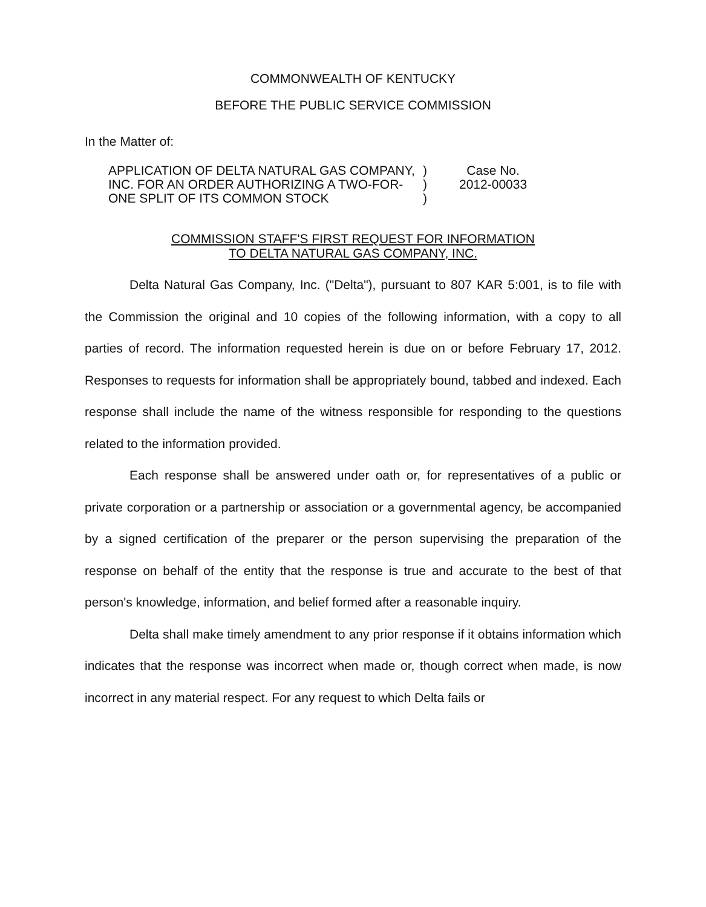COMMONWEALTH OF KENTUCKY
BEFORE THE PUBLIC SERVICE COMMISSION
In the Matter of:
| APPLICATION OF DELTA NATURAL GAS COMPANY, INC. FOR AN ORDER AUTHORIZING A TWO-FOR- ONE SPLIT OF ITS COMMON STOCK | ) ) ) | Case No. 2012-00033 |
COMMISSION STAFF'S FIRST REQUEST FOR INFORMATION
TO DELTA NATURAL GAS COMPANY, INC.
Delta Natural Gas Company, Inc. ("Delta"), pursuant to 807 KAR 5:001, is to file with the Commission the original and 10 copies of the following information, with a copy to all parties of record. The information requested herein is due on or before February 17, 2012. Responses to requests for information shall be appropriately bound, tabbed and indexed. Each response shall include the name of the witness responsible for responding to the questions related to the information provided.
Each response shall be answered under oath or, for representatives of a public or private corporation or a partnership or association or a governmental agency, be accompanied by a signed certification of the preparer or the person supervising the preparation of the response on behalf of the entity that the response is true and accurate to the best of that person's knowledge, information, and belief formed after a reasonable inquiry.
Delta shall make timely amendment to any prior response if it obtains information which indicates that the response was incorrect when made or, though correct when made, is now incorrect in any material respect. For any request to which Delta fails or